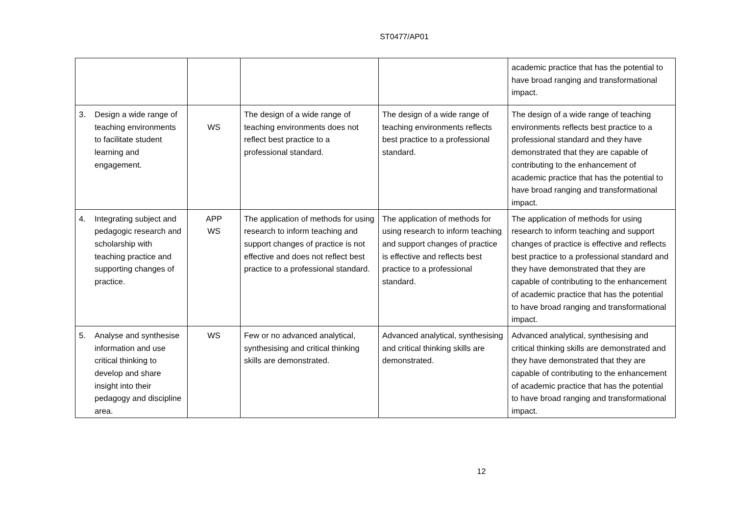ST0477/AP01
| | | | | academic practice that has the potential to have broad ranging and transformational impact. |
| 3. Design a wide range of teaching environments to facilitate student learning and engagement. | WS | The design of a wide range of teaching environments does not reflect best practice to a professional standard. | The design of a wide range of teaching environments reflects best practice to a professional standard. | The design of a wide range of teaching environments reflects best practice to a professional standard and they have demonstrated that they are capable of contributing to the enhancement of academic practice that has the potential to have broad ranging and transformational impact. |
| 4. Integrating subject and pedagogic research and scholarship with teaching practice and supporting changes of practice. | APP WS | The application of methods for using research to inform teaching and support changes of practice is not effective and does not reflect best practice to a professional standard. | The application of methods for using research to inform teaching and support changes of practice is effective and reflects best practice to a professional standard. | The application of methods for using research to inform teaching and support changes of practice is effective and reflects best practice to a professional standard and they have demonstrated that they are capable of contributing to the enhancement of academic practice that has the potential to have broad ranging and transformational impact. |
| 5. Analyse and synthesise information and use critical thinking to develop and share insight into their pedagogy and discipline area. | WS | Few or no advanced analytical, synthesising and critical thinking skills are demonstrated. | Advanced analytical, synthesising and critical thinking skills are demonstrated. | Advanced analytical, synthesising and critical thinking skills are demonstrated and they have demonstrated that they are capable of contributing to the enhancement of academic practice that has the potential to have broad ranging and transformational impact. |
12